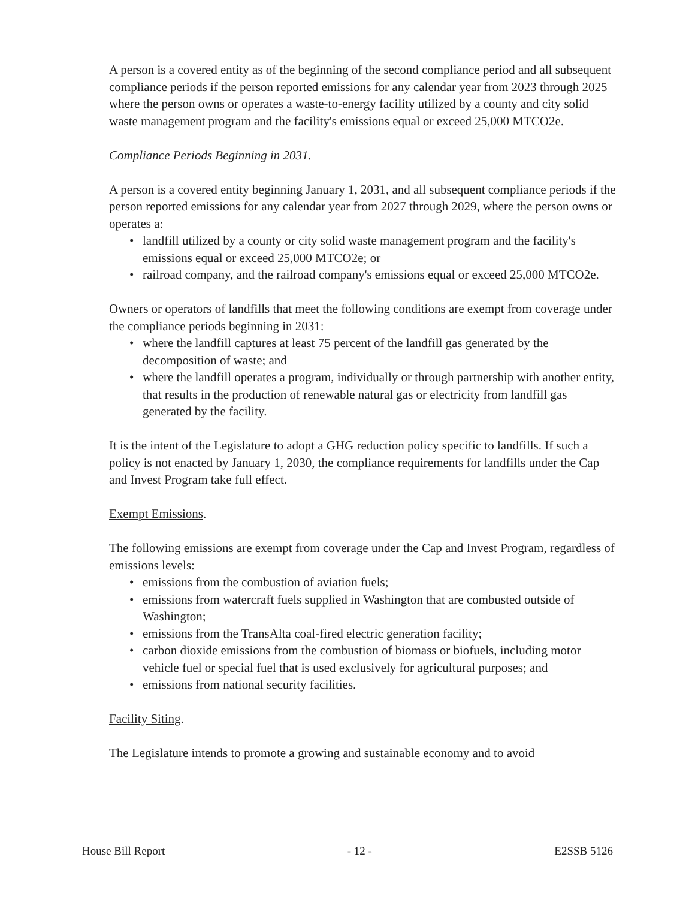A person is a covered entity as of the beginning of the second compliance period and all subsequent compliance periods if the person reported emissions for any calendar year from 2023 through 2025 where the person owns or operates a waste-to-energy facility utilized by a county and city solid waste management program and the facility's emissions equal or exceed 25,000 MTCO2e.
Compliance Periods Beginning in 2031.
A person is a covered entity beginning January 1, 2031, and all subsequent compliance periods if the person reported emissions for any calendar year from 2027 through 2029, where the person owns or operates a:
• landfill utilized by a county or city solid waste management program and the facility's emissions equal or exceed 25,000 MTCO2e; or
• railroad company, and the railroad company's emissions equal or exceed 25,000 MTCO2e.
Owners or operators of landfills that meet the following conditions are exempt from coverage under the compliance periods beginning in 2031:
• where the landfill captures at least 75 percent of the landfill gas generated by the decomposition of waste; and
• where the landfill operates a program, individually or through partnership with another entity, that results in the production of renewable natural gas or electricity from landfill gas generated by the facility.
It is the intent of the Legislature to adopt a GHG reduction policy specific to landfills. If such a policy is not enacted by January 1, 2030, the compliance requirements for landfills under the Cap and Invest Program take full effect.
Exempt Emissions.
The following emissions are exempt from coverage under the Cap and Invest Program, regardless of emissions levels:
• emissions from the combustion of aviation fuels;
• emissions from watercraft fuels supplied in Washington that are combusted outside of Washington;
• emissions from the TransAlta coal-fired electric generation facility;
• carbon dioxide emissions from the combustion of biomass or biofuels, including motor vehicle fuel or special fuel that is used exclusively for agricultural purposes; and
• emissions from national security facilities.
Facility Siting.
The Legislature intends to promote a growing and sustainable economy and to avoid
House Bill Report - 12 - E2SSB 5126